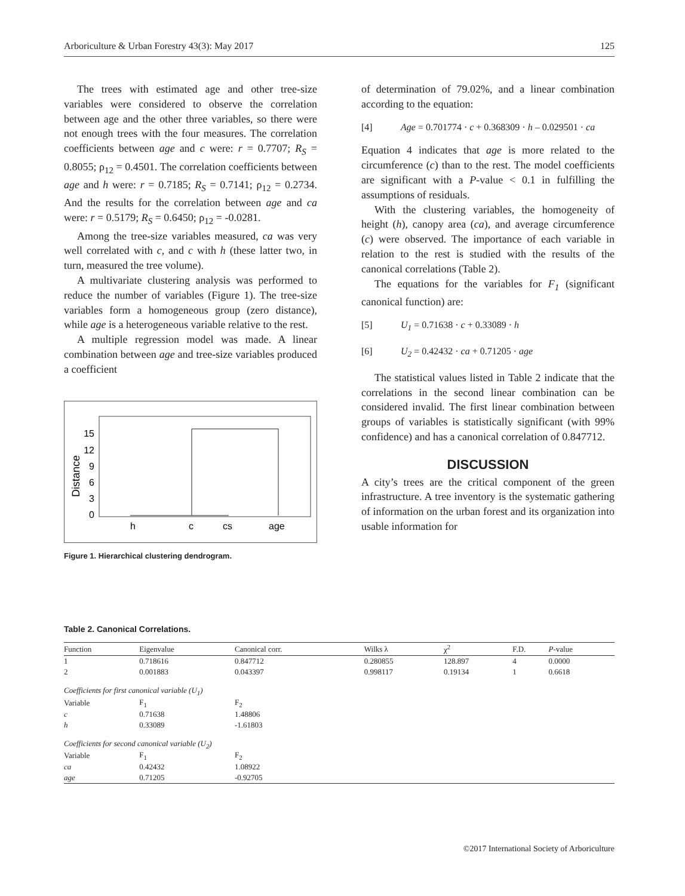Arboriculture & Urban Forestry 43(3): May 2017 125
The trees with estimated age and other tree-size variables were considered to observe the correlation between age and the other three variables, so there were not enough trees with the four measures. The correlation coefficients between age and c were: r = 0.7707; R<sub>S</sub> = 0.8055; ρ<sub>12</sub> = 0.4501. The correlation coefficients between age and h were: r = 0.7185; R<sub>S</sub> = 0.7141; ρ<sub>12</sub> = 0.2734. And the results for the correlation between age and ca were: r = 0.5179; R<sub>S</sub> = 0.6450; ρ<sub>12</sub> = -0.0281.
Among the tree-size variables measured, ca was very well correlated with c, and c with h (these latter two, in turn, measured the tree volume).
A multivariate clustering analysis was performed to reduce the number of variables (Figure 1). The tree-size variables form a homogeneous group (zero distance), while age is a heterogeneous variable relative to the rest.
A multiple regression model was made. A linear combination between age and tree-size variables produced a coefficient
Distance
15
12
9
6
3
0
h
c
cs
age
Figure 1. Hierarchical clustering dendrogram.
of determination of 79.02%, and a linear combination according to the equation:
[4] Age = 0.701774 · c + 0.368309 · h – 0.029501 · ca
Equation 4 indicates that age is more related to the circumference (c) than to the rest. The model coefficients are significant with a P-value < 0.1 in fulfilling the assumptions of residuals.
With the clustering variables, the homogeneity of height (h), canopy area (ca), and average circumference (c) were observed. The importance of each variable in relation to the rest is studied with the results of the canonical correlations (Table 2).
The equations for the variables for F<sub>1</sub> (significant canonical function) are:
[5] U<sub>1</sub> = 0.71638 · c + 0.33089 · h
[6] U<sub>2</sub> = 0.42432 · ca + 0.71205 · age
The statistical values listed in Table 2 indicate that the correlations in the second linear combination can be considered invalid. The first linear combination between groups of variables is statistically significant (with 99% confidence) and has a canonical correlation of 0.847712.
DISCUSSION
A city’s trees are the critical component of the green infrastructure. A tree inventory is the systematic gathering of information on the urban forest and its organization into usable information for
Table 2. Canonical Correlations.
| Function | Eigenvalue | Canonical corr. | Wilks λ | χ<sup>2</sup> | F.D. | P -value |
| --- | --- | --- | --- | --- | --- | --- |
| 1 | 0.718616 | 0.847712 | 0.280855 | 128.897 | 4 | 0.0000 |
| 2 | 0.001883 | 0.043397 | 0.998117 | 0.19134 | 1 | 0.6618 |
| Coefficients for first canonical variable (U<sub>1</sub>) | | | | | | |
| Variable | F<sub>1</sub> | F<sub>2</sub> | | | | |
| c | 0.71638 | 1.48806 | | | | |
| h | 0.33089 | -1.61803 | | | | |
| Coefficients for second canonical variable (U<sub>2</sub>) | | | | | | |
| Variable | F<sub>1</sub> | F<sub>2</sub> | | | | |
| ca | 0.42432 | 1.08922 | | | | |
| age | 0.71205 | -0.92705 | | | | |
©2017 International Society of Arboriculture